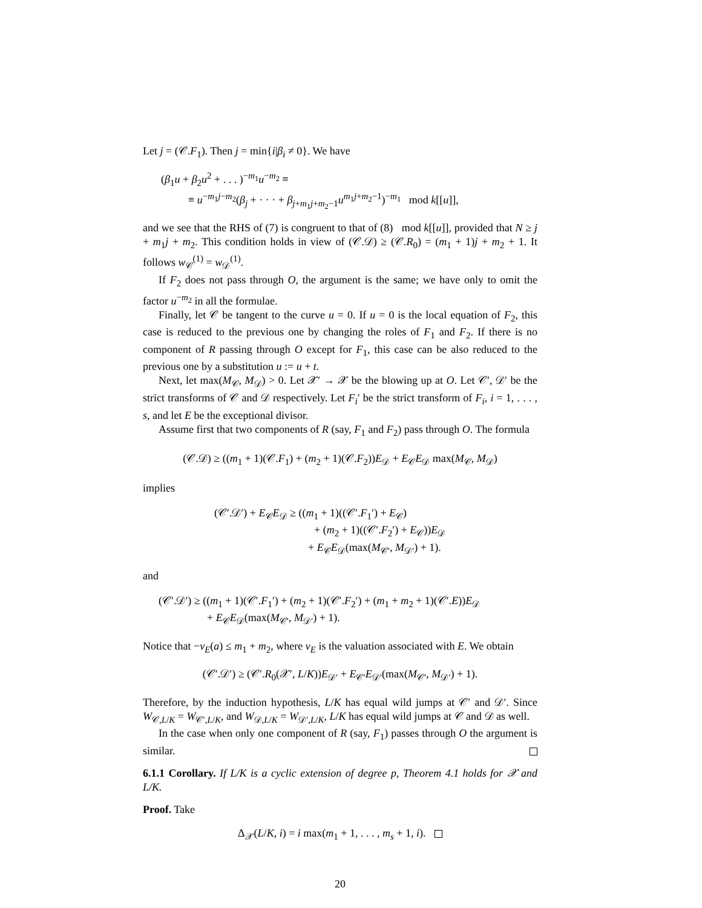Let j = (𝒞.F<sub>1</sub>). Then j = min{i|β<sub>i</sub> ≠ 0}. We have
(β<sub>1</sub>u + β<sub>2</sub>u<sup>2</sup> + . . . )<sup>−m<sub>1</sub></sup>u<sup>−m<sub>2</sub></sup> ≡
≡ u<sup>−m<sub>1</sub>j−m<sub>2</sub></sup>(β<sub>j</sub> + · · · + β<sub>j+m<sub>1</sub>j+m<sub>2</sub>−1</sub>u<sup>m<sub>1</sub>j+m<sub>2</sub>−1</sup>)<sup>−m<sub>1</sub></sup> mod k[[u]],
and we see that the RHS of (7) is congruent to that of (8) mod k[[u]], provided that N ≥ j + m<sub>1</sub>j + m<sub>2</sub>. This condition holds in view of (𝒞.𝒟) ≥ (𝒞.R<sub>0</sub>) = (m<sub>1</sub> + 1)j + m<sub>2</sub> + 1. It follows w<sub>𝒞</sub><sup>(1)</sup> = w<sub>𝒟</sub><sup>(1)</sup>.
If F<sub>2</sub> does not pass through O, the argument is the same; we have only to omit the factor u<sup>−m<sub>2</sub></sup> in all the formulae.
Finally, let 𝒞 be tangent to the curve u = 0. If u = 0 is the local equation of F<sub>2</sub>, this case is reduced to the previous one by changing the roles of F<sub>1</sub> and F<sub>2</sub>. If there is no component of R passing through O except for F<sub>1</sub>, this case can be also reduced to the previous one by a substitution u := u + t.
Next, let max(M<sub>𝒞</sub>, M<sub>𝒟</sub>) > 0. Let 𝒳′ → 𝒳 be the blowing up at O. Let 𝒞′, 𝒟′ be the strict transforms of 𝒞 and 𝒟 respectively. Let F<sub>i</sub>′ be the strict transform of F<sub>i</sub>, i = 1, . . . , s, and let E be the exceptional divisor.
Assume first that two components of R (say, F<sub>1</sub> and F<sub>2</sub>) pass through O. The formula
(𝒞.𝒟) ≥ ((m<sub>1</sub> + 1)(𝒞.F<sub>1</sub>) + (m<sub>2</sub> + 1)(𝒞.F<sub>2</sub>))E<sub>𝒟</sub> + E<sub>𝒞</sub>E<sub>𝒟</sub> max(M<sub>𝒞</sub>, M<sub>𝒟</sub>)
implies
(𝒞′.𝒟′) + E<sub>𝒞</sub>E<sub>𝒟</sub> ≥ ((m<sub>1</sub> + 1)((𝒞′.F<sub>1</sub>′) + E<sub>𝒞</sub>)
+ (m<sub>2</sub> + 1)((𝒞′.F<sub>2</sub>′) + E<sub>𝒞</sub>))E<sub>𝒟</sub>
+ E<sub>𝒞</sub>E<sub>𝒟</sub>(max(M<sub>𝒞′</sub>, M<sub>𝒟′</sub>) + 1).
and
(𝒞′.𝒟′) ≥ ((m<sub>1</sub> + 1)(𝒞′.F<sub>1</sub>′) + (m<sub>2</sub> + 1)(𝒞′.F<sub>2</sub>′) + (m<sub>1</sub> + m<sub>2</sub> + 1)(𝒞′.E))E<sub>𝒟</sub>
+ E<sub>𝒞</sub>E<sub>𝒟</sub>(max(M<sub>𝒞′</sub>, M<sub>𝒟′</sub>) + 1).
Notice that −v<sub>E</sub>(a) ≤ m<sub>1</sub> + m<sub>2</sub>, where v<sub>E</sub> is the valuation associated with E. We obtain
(𝒞′.𝒟′) ≥ (𝒞′.R<sub>0</sub>(𝒳′, L/K))E<sub>𝒟′</sub> + E<sub>𝒞′</sub>E<sub>𝒟′</sub>(max(M<sub>𝒞′</sub>, M<sub>𝒟′</sub>) + 1).
Therefore, by the induction hypothesis, L/K has equal wild jumps at 𝒞′ and 𝒟′. Since W<sub>𝒞,L/K</sub> = W<sub>𝒞′,L/K</sub>, and W<sub>𝒟,L/K</sub> = W<sub>𝒟′,L/K</sub>, L/K has equal wild jumps at 𝒞 and 𝒟 as well.
In the case when only one component of R (say, F<sub>1</sub>) passes through O the argument is similar.
6.1.1 Corollary. If L/K is a cyclic extension of degree p, Theorem 4.1 holds for 𝒳 and L/K.
Proof. Take
Δ<sub>𝒳</sub>(L/K, i) = i max(m<sub>1</sub> + 1, . . . , m<sub>s</sub> + 1, i).
20